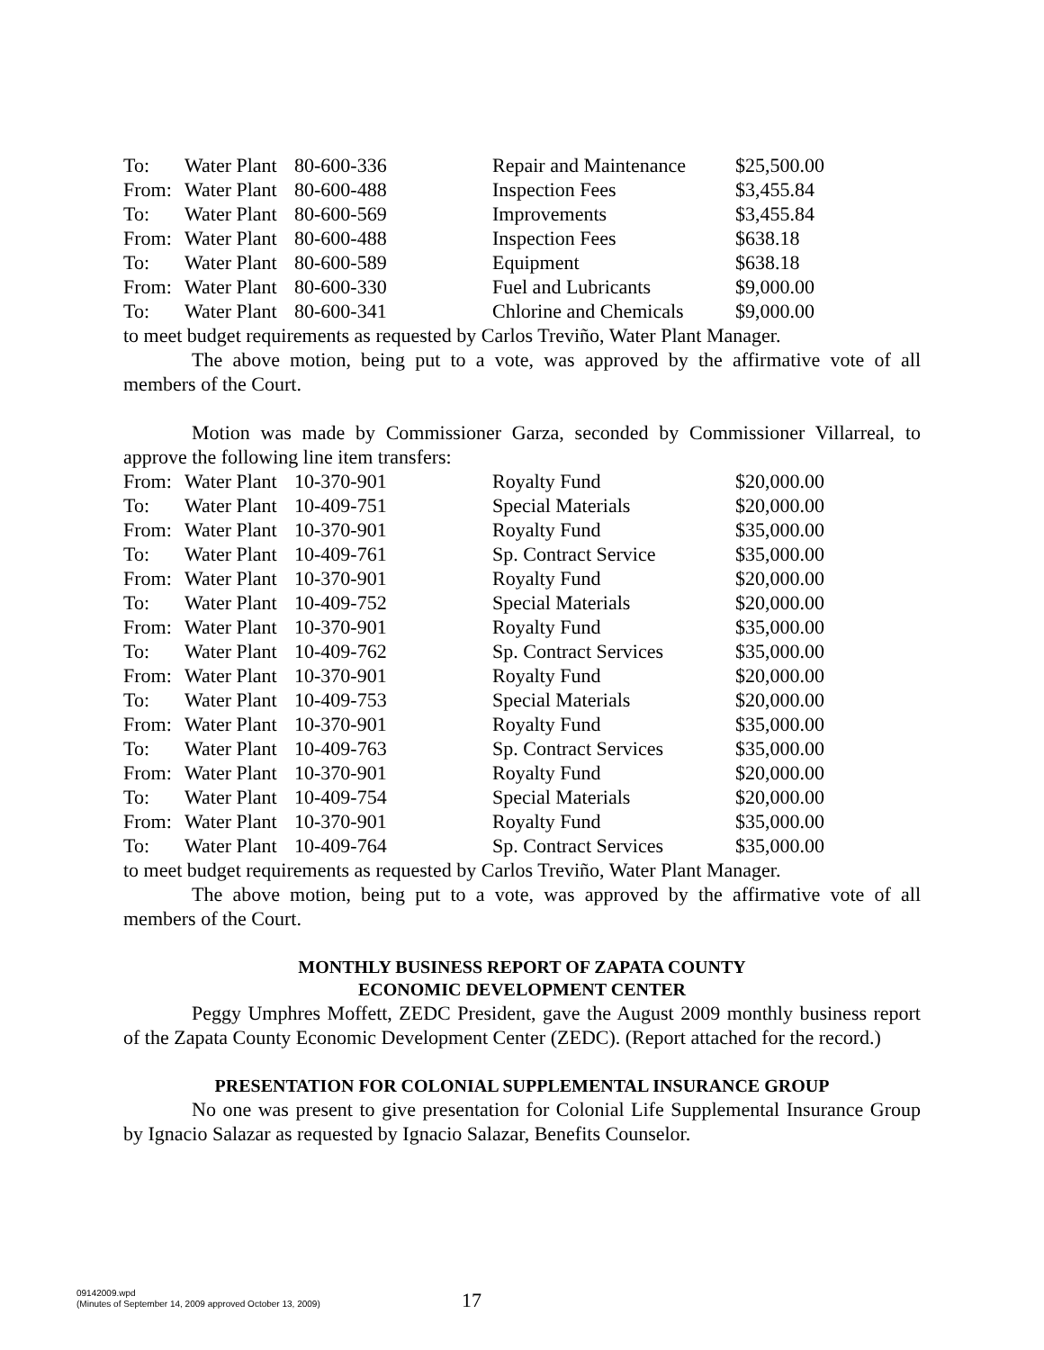| To: | Water Plant | 80-600-336 | Repair and Maintenance | $25,500.00 |
| From: | Water Plant | 80-600-488 | Inspection Fees | $3,455.84 |
| To: | Water Plant | 80-600-569 | Improvements | $3,455.84 |
| From: | Water Plant | 80-600-488 | Inspection Fees | $638.18 |
| To: | Water Plant | 80-600-589 | Equipment | $638.18 |
| From: | Water Plant | 80-600-330 | Fuel and Lubricants | $9,000.00 |
| To: | Water Plant | 80-600-341 | Chlorine and Chemicals | $9,000.00 |
to meet budget requirements as requested by Carlos Treviño, Water Plant Manager.
The above motion, being put to a vote, was approved by the affirmative vote of all members of the Court.
Motion was made by Commissioner Garza, seconded by Commissioner Villarreal, to approve the following line item transfers:
| From: | Water Plant | 10-370-901 | Royalty Fund | $20,000.00 |
| To: | Water Plant | 10-409-751 | Special Materials | $20,000.00 |
| From: | Water Plant | 10-370-901 | Royalty Fund | $35,000.00 |
| To: | Water Plant | 10-409-761 | Sp. Contract Service | $35,000.00 |
| From: | Water Plant | 10-370-901 | Royalty Fund | $20,000.00 |
| To: | Water Plant | 10-409-752 | Special Materials | $20,000.00 |
| From: | Water Plant | 10-370-901 | Royalty Fund | $35,000.00 |
| To: | Water Plant | 10-409-762 | Sp. Contract Services | $35,000.00 |
| From: | Water Plant | 10-370-901 | Royalty Fund | $20,000.00 |
| To: | Water Plant | 10-409-753 | Special Materials | $20,000.00 |
| From: | Water Plant | 10-370-901 | Royalty Fund | $35,000.00 |
| To: | Water Plant | 10-409-763 | Sp. Contract Services | $35,000.00 |
| From: | Water Plant | 10-370-901 | Royalty Fund | $20,000.00 |
| To: | Water Plant | 10-409-754 | Special Materials | $20,000.00 |
| From: | Water Plant | 10-370-901 | Royalty Fund | $35,000.00 |
| To: | Water Plant | 10-409-764 | Sp. Contract Services | $35,000.00 |
to meet budget requirements as requested by Carlos Treviño, Water Plant Manager.
The above motion, being put to a vote, was approved by the affirmative vote of all members of the Court.
MONTHLY BUSINESS REPORT OF ZAPATA COUNTY
ECONOMIC DEVELOPMENT CENTER
Peggy Umphres Moffett, ZEDC President, gave the August 2009 monthly business report of the Zapata County Economic Development Center (ZEDC). (Report attached for the record.)
PRESENTATION FOR COLONIAL SUPPLEMENTAL INSURANCE GROUP
No one was present to give presentation for Colonial Life Supplemental Insurance Group by Ignacio Salazar as requested by Ignacio Salazar, Benefits Counselor.
09142009.wpd
(Minutes of September 14, 2009 approved October 13, 2009)
17